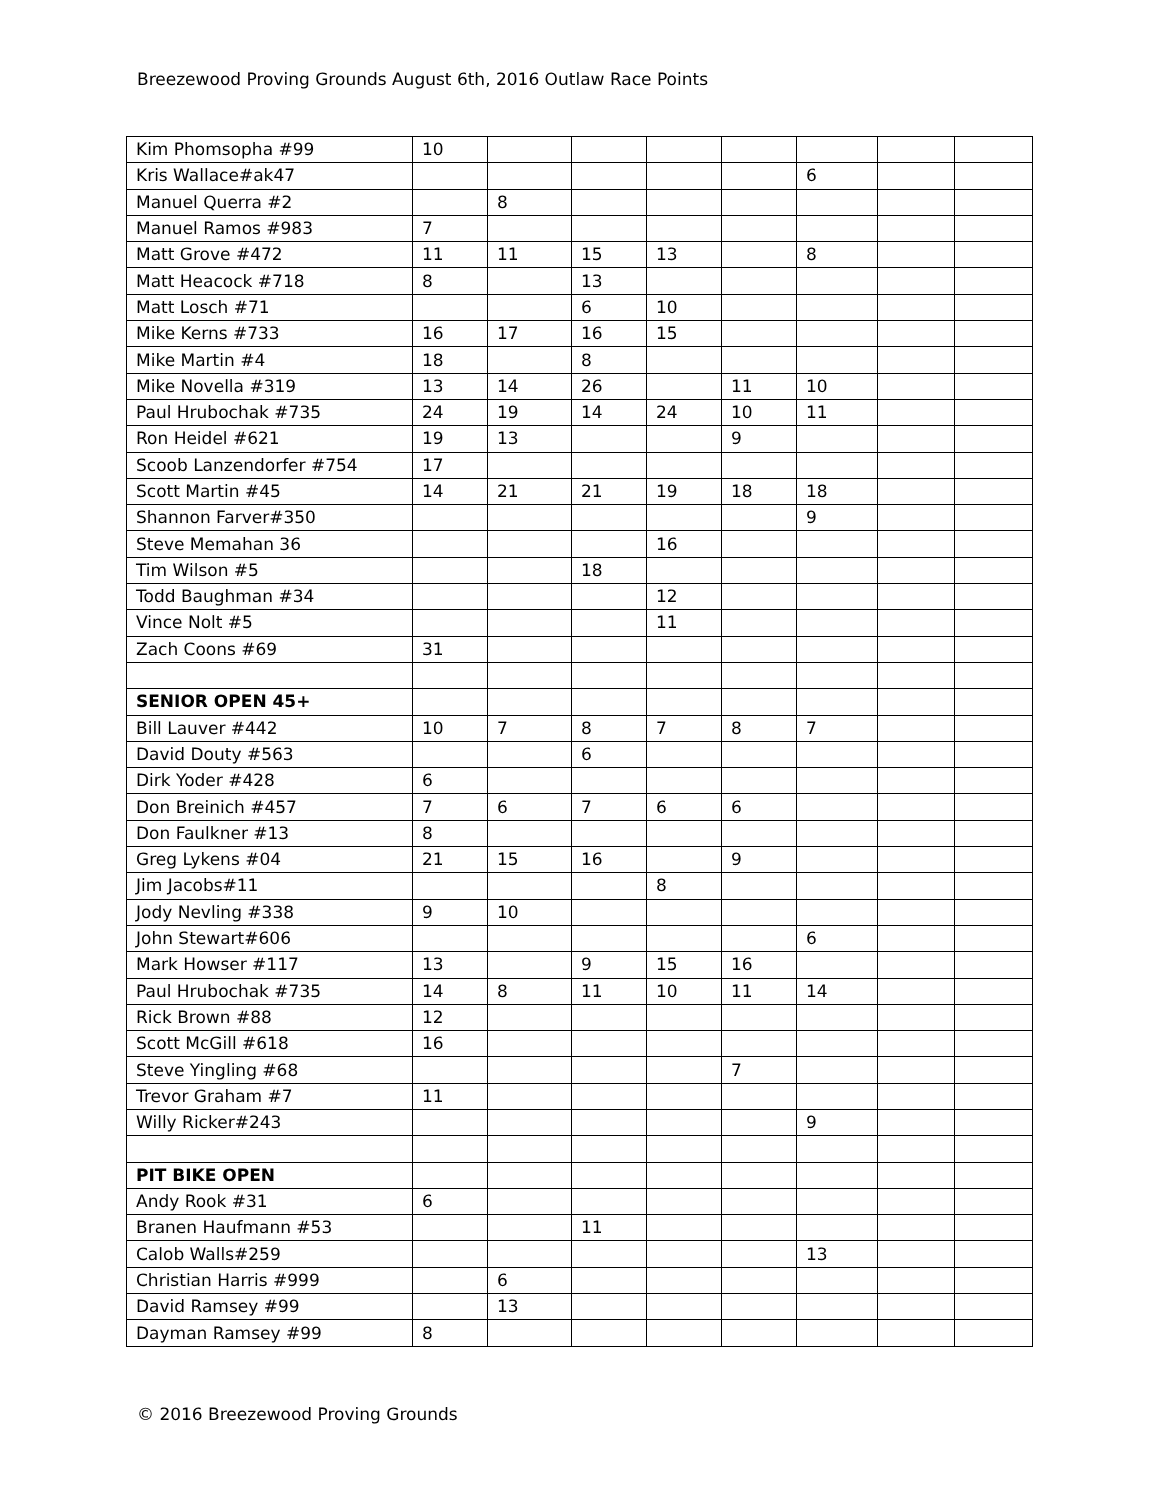Breezewood Proving Grounds August 6th, 2016 Outlaw Race Points
| Kim Phomsopha #99 | 10 | | | | | | | |
| Kris Wallace#ak47 | | | | | | 6 | | |
| Manuel Querra #2 | | 8 | | | | | | |
| Manuel Ramos #983 | 7 | | | | | | | |
| Matt Grove #472 | 11 | 11 | 15 | 13 | | 8 | | |
| Matt Heacock #718 | 8 | | 13 | | | | | |
| Matt Losch #71 | | | 6 | 10 | | | | |
| Mike Kerns #733 | 16 | 17 | 16 | 15 | | | | |
| Mike Martin #4 | 18 | | 8 | | | | | |
| Mike Novella #319 | 13 | 14 | 26 | | 11 | 10 | | |
| Paul Hrubochak #735 | 24 | 19 | 14 | 24 | 10 | 11 | | |
| Ron Heidel #621 | 19 | 13 | | | 9 | | | |
| Scoob Lanzendorfer #754 | 17 | | | | | | | |
| Scott Martin #45 | 14 | 21 | 21 | 19 | 18 | 18 | | |
| Shannon Farver#350 | | | | | | 9 | | |
| Steve Memahan 36 | | | | 16 | | | | |
| Tim Wilson #5 | | | 18 | | | | | |
| Todd Baughman #34 | | | | 12 | | | | |
| Vince Nolt #5 | | | | 11 | | | | |
| Zach Coons #69 | 31 | | | | | | | |
| SENIOR OPEN 45+ | | | | | | | | |
| Bill Lauver #442 | 10 | 7 | 8 | 7 | 8 | 7 | | |
| David Douty #563 | | | 6 | | | | | |
| Dirk Yoder #428 | 6 | | | | | | | |
| Don Breinich #457 | 7 | 6 | 7 | 6 | 6 | | | |
| Don Faulkner #13 | 8 | | | | | | | |
| Greg Lykens #04 | 21 | 15 | 16 | | 9 | | | |
| Jim Jacobs#11 | | | | 8 | | | | |
| Jody Nevling #338 | 9 | 10 | | | | | | |
| John Stewart#606 | | | | | | 6 | | |
| Mark Howser #117 | 13 | | 9 | 15 | 16 | | | |
| Paul Hrubochak #735 | 14 | 8 | 11 | 10 | 11 | 14 | | |
| Rick Brown #88 | 12 | | | | | | | |
| Scott McGill #618 | 16 | | | | | | | |
| Steve Yingling #68 | | | | | 7 | | | |
| Trevor Graham #7 | 11 | | | | | | | |
| Willy Ricker#243 | | | | | | 9 | | |
| PIT BIKE OPEN | | | | | | | | |
| Andy Rook #31 | 6 | | | | | | | |
| Branen Haufmann #53 | | | 11 | | | | | |
| Calob Walls#259 | | | | | | 13 | | |
| Christian Harris #999 | | 6 | | | | | | |
| David Ramsey #99 | | 13 | | | | | | |
| Dayman Ramsey #99 | 8 | | | | | | | |
© 2016 Breezewood Proving Grounds